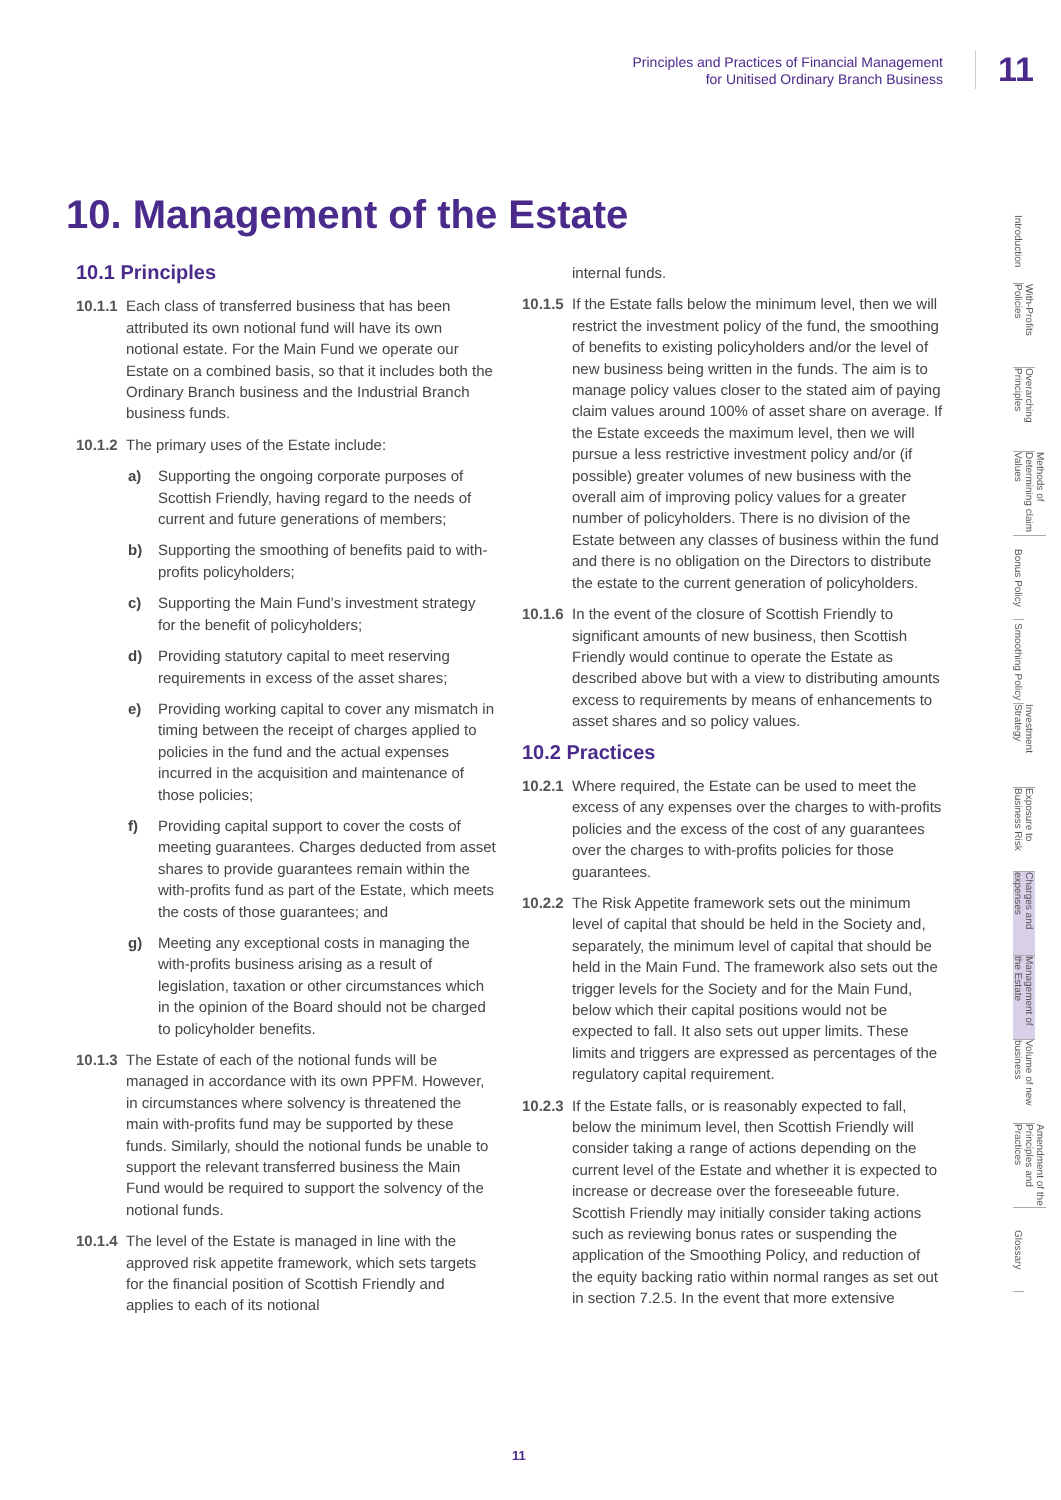Principles and Practices of Financial Management
for Unitised Ordinary Branch Business
11
10. Management of the Estate
10.1 Principles
10.1.1 Each class of transferred business that has been attributed its own notional fund will have its own notional estate. For the Main Fund we operate our Estate on a combined basis, so that it includes both the Ordinary Branch business and the Industrial Branch business funds.
10.1.2 The primary uses of the Estate include:
a) Supporting the ongoing corporate purposes of Scottish Friendly, having regard to the needs of current and future generations of members;
b) Supporting the smoothing of benefits paid to with-profits policyholders;
c) Supporting the Main Fund’s investment strategy for the benefit of policyholders;
d) Providing statutory capital to meet reserving requirements in excess of the asset shares;
e) Providing working capital to cover any mismatch in timing between the receipt of charges applied to policies in the fund and the actual expenses incurred in the acquisition and maintenance of those policies;
f) Providing capital support to cover the costs of meeting guarantees. Charges deducted from asset shares to provide guarantees remain within the with-profits fund as part of the Estate, which meets the costs of those guarantees; and
g) Meeting any exceptional costs in managing the with-profits business arising as a result of legislation, taxation or other circumstances which in the opinion of the Board should not be charged to policyholder benefits.
10.1.3 The Estate of each of the notional funds will be managed in accordance with its own PPFM. However, in circumstances where solvency is threatened the main with-profits fund may be supported by these funds. Similarly, should the notional funds be unable to support the relevant transferred business the Main Fund would be required to support the solvency of the notional funds.
10.1.4 The level of the Estate is managed in line with the approved risk appetite framework, which sets targets for the financial position of Scottish Friendly and applies to each of its notional
internal funds.
10.1.5 If the Estate falls below the minimum level, then we will restrict the investment policy of the fund, the smoothing of benefits to existing policyholders and/or the level of new business being written in the funds. The aim is to manage policy values closer to the stated aim of paying claim values around 100% of asset share on average. If the Estate exceeds the maximum level, then we will pursue a less restrictive investment policy and/or (if possible) greater volumes of new business with the overall aim of improving policy values for a greater number of policyholders. There is no division of the Estate between any classes of business within the fund and there is no obligation on the Directors to distribute the estate to the current generation of policyholders.
10.1.6 In the event of the closure of Scottish Friendly to significant amounts of new business, then Scottish Friendly would continue to operate the Estate as described above but with a view to distributing amounts excess to requirements by means of enhancements to asset shares and so policy values.
10.2 Practices
10.2.1 Where required, the Estate can be used to meet the excess of any expenses over the charges to with-profits policies and the excess of the cost of any guarantees over the charges to with-profits policies for those guarantees.
10.2.2 The Risk Appetite framework sets out the minimum level of capital that should be held in the Society and, separately, the minimum level of capital that should be held in the Main Fund. The framework also sets out the trigger levels for the Society and for the Main Fund, below which their capital positions would not be expected to fall. It also sets out upper limits. These limits and triggers are expressed as percentages of the regulatory capital requirement.
10.2.3 If the Estate falls, or is reasonably expected to fall, below the minimum level, then Scottish Friendly will consider taking a range of actions depending on the current level of the Estate and whether it is expected to increase or decrease over the foreseeable future. Scottish Friendly may initially consider taking actions such as reviewing bonus rates or suspending the application of the Smoothing Policy, and reduction of the equity backing ratio within normal ranges as set out in section 7.2.5. In the event that more extensive
Introduction
With-Profits Policies
Overarching Principles
Methods of Determining claim Values
Bonus Policy
Smoothing Policy
Investment Strategy
Exposure to Business Risk
Charges and expenses
Management of the Estate
Volume of new business
Amendment of the Principles and Practices
Glossary
11